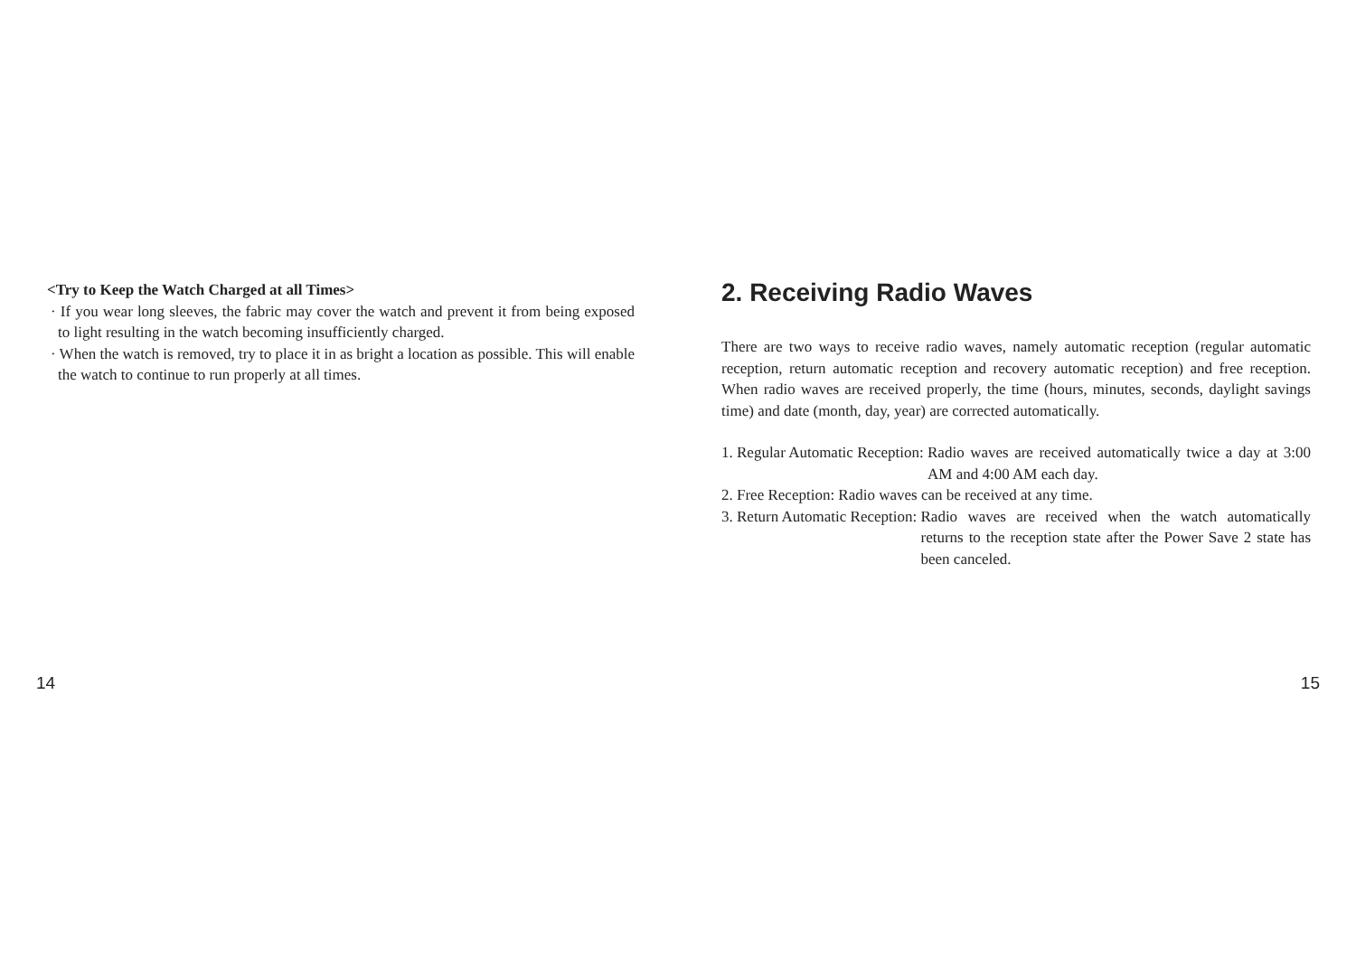<Try to Keep the Watch Charged at all Times>
· If you wear long sleeves, the fabric may cover the watch and prevent it from being exposed to light resulting in the watch becoming insufficiently charged.
· When the watch is removed, try to place it in as bright a location as possible. This will enable the watch to continue to run properly at all times.
14
2. Receiving Radio Waves
There are two ways to receive radio waves, namely automatic reception (regular automatic reception, return automatic reception and recovery automatic reception) and free reception. When radio waves are received properly, the time (hours, minutes, seconds, daylight savings time) and date (month, day, year) are corrected automatically.
1. Regular Automatic Reception: Radio waves are received automatically twice a day at 3:00 AM and 4:00 AM each day.
2. Free Reception: Radio waves can be received at any time.
3. Return Automatic Reception: Radio waves are received when the watch automatically returns to the reception state after the Power Save 2 state has been canceled.
15